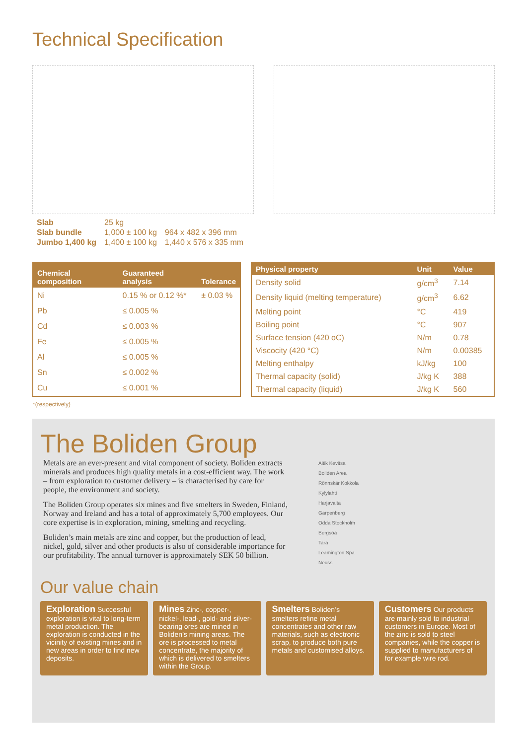Technical Specification
| Slab | 25 kg | |
| Slab bundle | 1,000 ± 100 kg | 964 x 482 x 396 mm |
| Jumbo 1,400 kg | 1,400 ± 100 kg | 1,440 x 576 x 335 mm |
| Chemical composition | Guaranteed analysis | Tolerance |
| --- | --- | --- |
| Ni | 0.15 % or 0.12 %* | ± 0.03 % |
| Pb | ≤ 0.005 % | |
| Cd | ≤ 0.003 % | |
| Fe | ≤ 0.005 % | |
| Al | ≤ 0.005 % | |
| Sn | ≤ 0.002 % | |
| Cu | ≤ 0.001 % | |
| Physical property | Unit | Value |
| --- | --- | --- |
| Density solid | g/cm<sup>3</sup> | 7.14 |
| Density liquid (melting temperature) | g/cm<sup>3</sup> | 6.62 |
| Melting point | °C | 419 |
| Boiling point | °C | 907 |
| Surface tension (420 oC) | N/m | 0.78 |
| Viscocity (420 °C) | N/m | 0.00385 |
| Melting enthalpy | kJ/kg | 100 |
| Thermal capacity (solid) | J/kg K | 388 |
| Thermal capacity (liquid) | J/kg K | 560 |
*(respectively)
The Boliden Group
Metals are an ever-present and vital component of society. Boliden extracts minerals and produces high quality metals in a cost-efficient way. The work – from exploration to customer delivery – is characterised by care for people, the environment and society.
The Boliden Group operates six mines and five smelters in Sweden, Finland, Norway and Ireland and has a total of approximately 5,700 employees. Our core expertise is in exploration, mining, smelting and recycling.
Boliden’s main metals are zinc and copper, but the production of lead, nickel, gold, silver and other products is also of considerable importance for our profitability. The annual turnover is approximately SEK 50 billion.
Aitik Kevitsa
Boliden Area
Rönnskär Kokkola
Kylylahti
Harjavalta
Garpenberg
Odda Stockholm
Bergsöa
Tara
Leamington Spa
Neuss
Our value chain
Exploration Successful exploration is vital to long-term metal production. The exploration is conducted in the vicinity of existing mines and in new areas in order to find new deposits.
Mines Zinc-, copper-, nickel-, lead-, gold- and silver-bearing ores are mined in Boliden’s mining areas. The ore is processed to metal concentrate, the majority of which is delivered to smelters within the Group.
Smelters Boliden’s smelters refine metal concentrates and other raw materials, such as electronic scrap, to produce both pure metals and customised alloys.
Customers Our products are mainly sold to industrial customers in Europe. Most of the zinc is sold to steel companies, while the copper is supplied to manufacturers of for example wire rod.